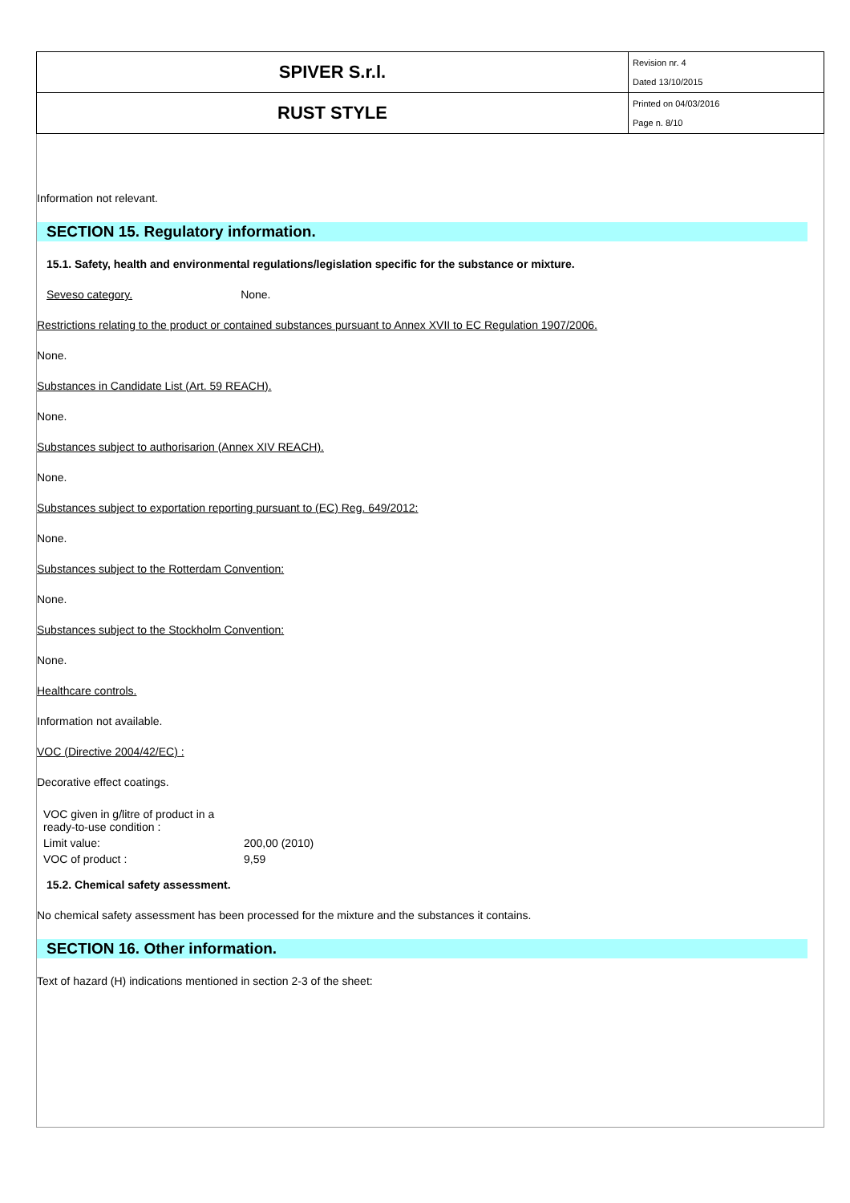| SPIVER S.r.l. | Revision nr. 4 Dated 13/10/2015 |
| RUST STYLE | Printed on 04/03/2016 Page n. 8/10 |
Information not relevant.
SECTION 15. Regulatory information.
15.1. Safety, health and environmental regulations/legislation specific for the substance or mixture.
Seveso category. None.
Restrictions relating to the product or contained substances pursuant to Annex XVII to EC Regulation 1907/2006.
None.
Substances in Candidate List (Art. 59 REACH).
None.
Substances subject to authorisarion (Annex XIV REACH).
None.
Substances subject to exportation reporting pursuant to (EC) Reg. 649/2012:
None.
Substances subject to the Rotterdam Convention:
None.
Substances subject to the Stockholm Convention:
None.
Healthcare controls.
Information not available.
VOC (Directive 2004/42/EC) :
Decorative effect coatings.
| VOC given in g/litre of product in a ready-to-use condition : | |
| Limit value: | 200,00 (2010) |
| VOC of product : | 9,59 |
15.2. Chemical safety assessment.
No chemical safety assessment has been processed for the mixture and the substances it contains.
SECTION 16. Other information.
Text of hazard (H) indications mentioned in section 2-3 of the sheet: